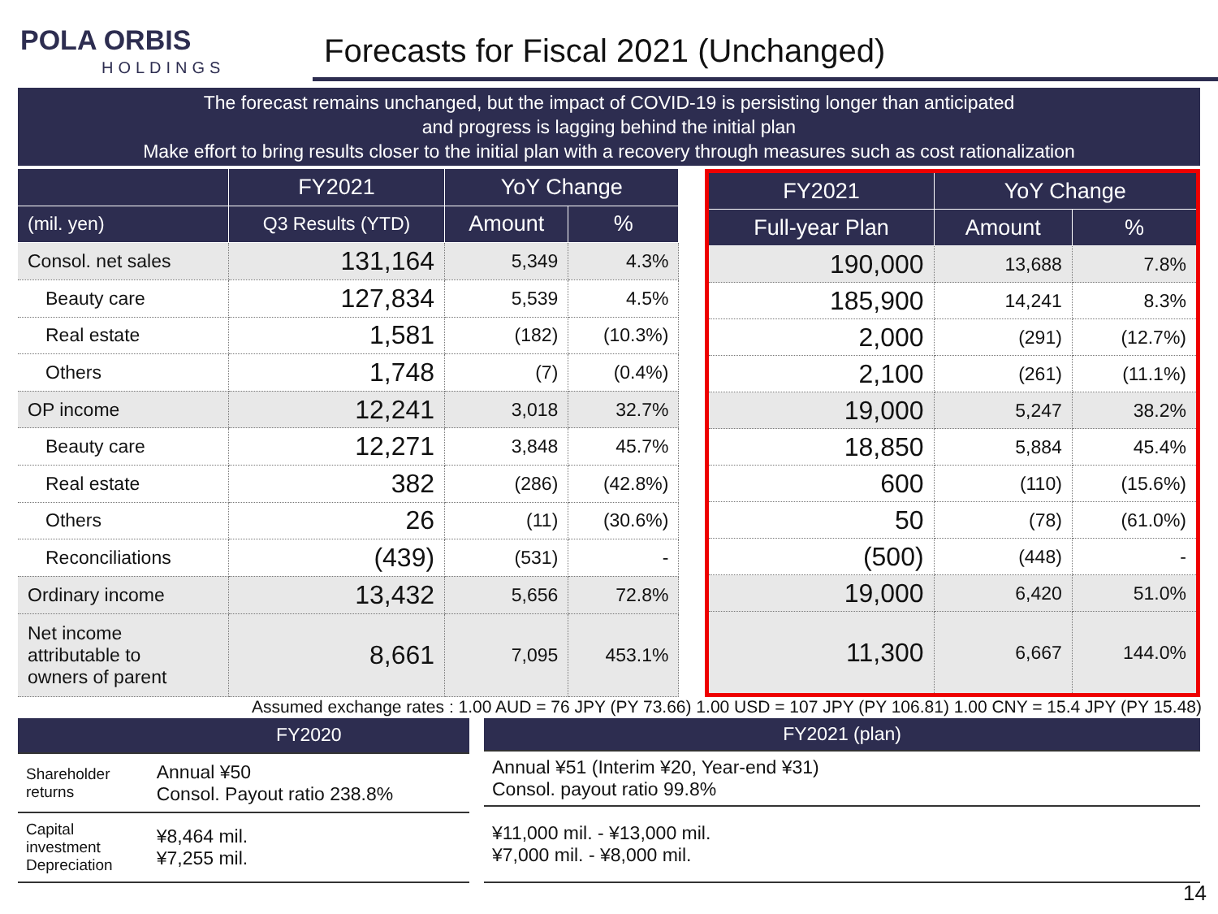POLA ORBIS
HOLDINGS
Forecasts for Fiscal 2021 (Unchanged)
The forecast remains unchanged, but the impact of COVID-19 is persisting longer than anticipated
and progress is lagging behind the initial plan
Make effort to bring results closer to the initial plan with a recovery through measures such as cost rationalization
| | FY2021 | YoY Change | |
| --- | --- | --- | --- |
| (mil. yen) | Q3 Results (YTD) | Amount | % |
| Consol. net sales | 131,164 | 5,349 | 4.3% |
| Beauty care | 127,834 | 5,539 | 4.5% |
| Real estate | 1,581 | (182) | (10.3%) |
| Others | 1,748 | (7) | (0.4%) |
| OP income | 12,241 | 3,018 | 32.7% |
| Beauty care | 12,271 | 3,848 | 45.7% |
| Real estate | 382 | (286) | (42.8%) |
| Others | 26 | (11) | (30.6%) |
| Reconciliations | (439) | (531) | - |
| Ordinary income | 13,432 | 5,656 | 72.8% |
| Net income attributable to owners of parent | 8,661 | 7,095 | 453.1% |
| FY2021 | YoY Change | |
| --- | --- | --- |
| Full-year Plan | Amount | % |
| 190,000 | 13,688 | 7.8% |
| 185,900 | 14,241 | 8.3% |
| 2,000 | (291) | (12.7%) |
| 2,100 | (261) | (11.1%) |
| 19,000 | 5,247 | 38.2% |
| 18,850 | 5,884 | 45.4% |
| 600 | (110) | (15.6%) |
| 50 | (78) | (61.0%) |
| (500) | (448) | - |
| 19,000 | 6,420 | 51.0% |
| 11,300 | 6,667 | 144.0% |
Assumed exchange rates : 1.00 AUD = 76 JPY (PY 73.66) 1.00 USD = 107 JPY (PY 106.81) 1.00 CNY = 15.4 JPY (PY 15.48)
| | FY2020 |
| --- | --- |
| Shareholder returns | Annual ¥50 Consol. Payout ratio 238.8% |
| Capital investment Depreciation | ¥8,464 mil. ¥7,255 mil. |
| FY2021 (plan) |
| --- |
| Annual ¥51 (Interim ¥20, Year-end ¥31) Consol. payout ratio 99.8% |
| ¥11,000 mil. - ¥13,000 mil. ¥7,000 mil. - ¥8,000 mil. |
14